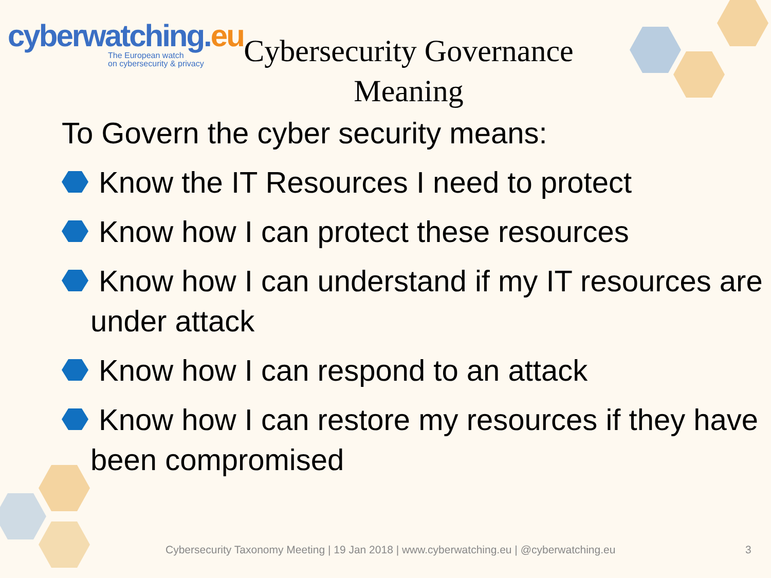cyber watching.eu
The European watch
on cybersecurity & privacy
Cybersecurity Governance Meaning
To Govern the cyber security means:
Know the IT Resources I need to protect
Know how I can protect these resources
Know how I can understand if my IT resources are under attack
Know how I can respond to an attack
Know how I can restore my resources if they have been compromised
Cybersecurity Taxonomy Meeting | 19 Jan 2018 | www.cyberwatching.eu | @cyberwatching.eu
3